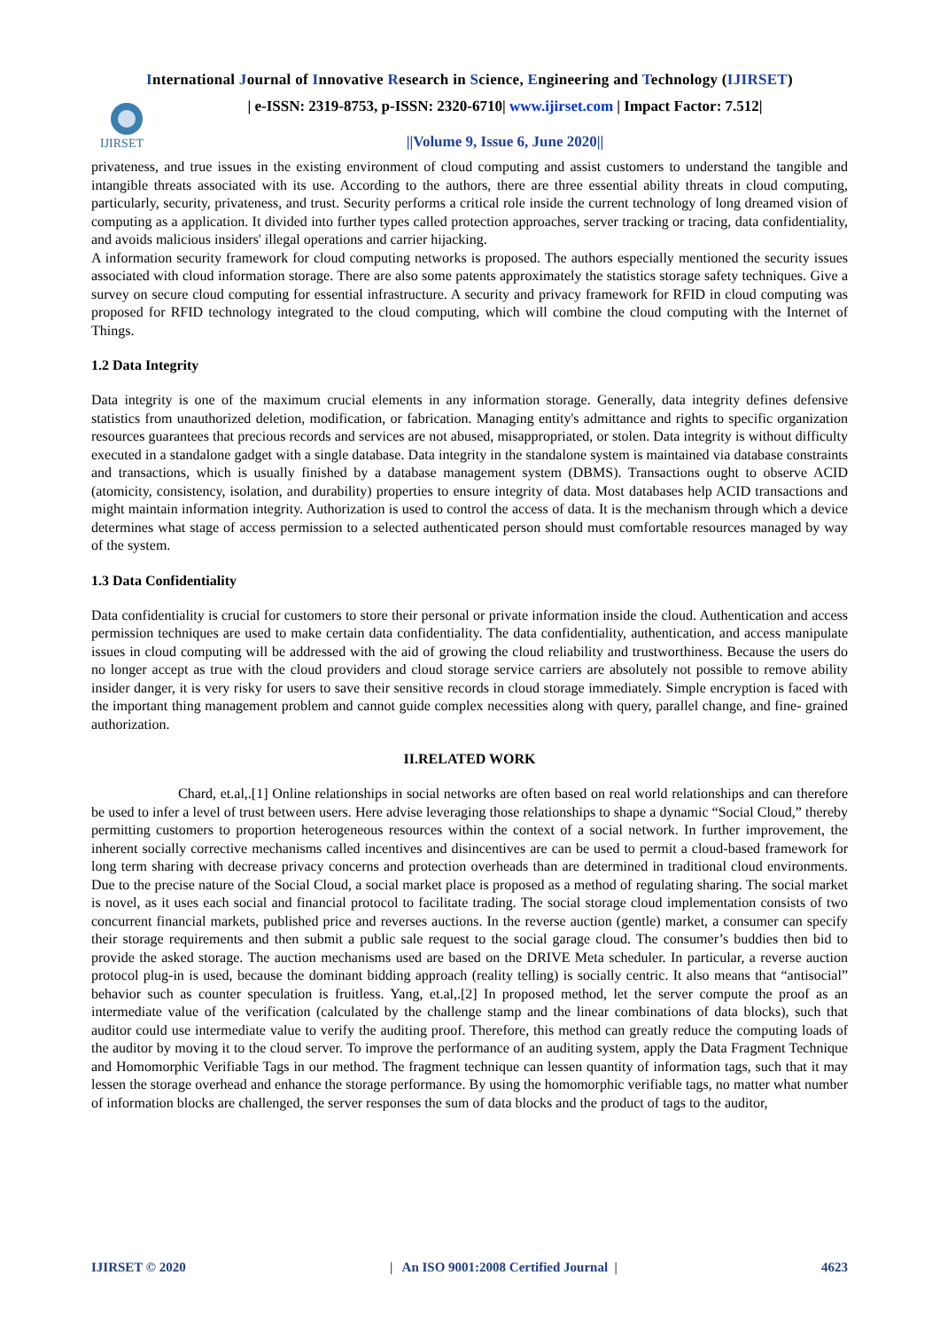International Journal of Innovative Research in Science, Engineering and Technology (IJIRSET)
IJIRSET
| e-ISSN: 2319-8753, p-ISSN: 2320-6710| www.ijirset.com | Impact Factor: 7.512|
||Volume 9, Issue 6, June 2020||
privateness, and true issues in the existing environment of cloud computing and assist customers to understand the tangible and intangible threats associated with its use. According to the authors, there are three essential ability threats in cloud computing, particularly, security, privateness, and trust. Security performs a critical role inside the current technology of long dreamed vision of computing as a application. It divided into further types called protection approaches, server tracking or tracing, data confidentiality, and avoids malicious insiders' illegal operations and carrier hijacking.
A information security framework for cloud computing networks is proposed. The authors especially mentioned the security issues associated with cloud information storage. There are also some patents approximately the statistics storage safety techniques. Give a survey on secure cloud computing for essential infrastructure. A security and privacy framework for RFID in cloud computing was proposed for RFID technology integrated to the cloud computing, which will combine the cloud computing with the Internet of Things.
1.2 Data Integrity
Data integrity is one of the maximum crucial elements in any information storage. Generally, data integrity defines defensive statistics from unauthorized deletion, modification, or fabrication. Managing entity's admittance and rights to specific organization resources guarantees that precious records and services are not abused, misappropriated, or stolen. Data integrity is without difficulty executed in a standalone gadget with a single database. Data integrity in the standalone system is maintained via database constraints and transactions, which is usually finished by a database management system (DBMS). Transactions ought to observe ACID (atomicity, consistency, isolation, and durability) properties to ensure integrity of data. Most databases help ACID transactions and might maintain information integrity. Authorization is used to control the access of data. It is the mechanism through which a device determines what stage of access permission to a selected authenticated person should must comfortable resources managed by way of the system.
1.3 Data Confidentiality
Data confidentiality is crucial for customers to store their personal or private information inside the cloud. Authentication and access permission techniques are used to make certain data confidentiality. The data confidentiality, authentication, and access manipulate issues in cloud computing will be addressed with the aid of growing the cloud reliability and trustworthiness. Because the users do no longer accept as true with the cloud providers and cloud storage service carriers are absolutely not possible to remove ability insider danger, it is very risky for users to save their sensitive records in cloud storage immediately. Simple encryption is faced with the important thing management problem and cannot guide complex necessities along with query, parallel change, and fine- grained authorization.
II.RELATED WORK
Chard, et.al,.[1] Online relationships in social networks are often based on real world relationships and can therefore be used to infer a level of trust between users. Here advise leveraging those relationships to shape a dynamic “Social Cloud,” thereby permitting customers to proportion heterogeneous resources within the context of a social network. In further improvement, the inherent socially corrective mechanisms called incentives and disincentives are can be used to permit a cloud-based framework for long term sharing with decrease privacy concerns and protection overheads than are determined in traditional cloud environments. Due to the precise nature of the Social Cloud, a social market place is proposed as a method of regulating sharing. The social market is novel, as it uses each social and financial protocol to facilitate trading. The social storage cloud implementation consists of two concurrent financial markets, published price and reverses auctions. In the reverse auction (gentle) market, a consumer can specify their storage requirements and then submit a public sale request to the social garage cloud. The consumer’s buddies then bid to provide the asked storage. The auction mechanisms used are based on the DRIVE Meta scheduler. In particular, a reverse auction protocol plug-in is used, because the dominant bidding approach (reality telling) is socially centric. It also means that “antisocial” behavior such as counter speculation is fruitless. Yang, et.al,.[2] In proposed method, let the server compute the proof as an intermediate value of the verification (calculated by the challenge stamp and the linear combinations of data blocks), such that auditor could use intermediate value to verify the auditing proof. Therefore, this method can greatly reduce the computing loads of the auditor by moving it to the cloud server. To improve the performance of an auditing system, apply the Data Fragment Technique and Homomorphic Verifiable Tags in our method. The fragment technique can lessen quantity of information tags, such that it may lessen the storage overhead and enhance the storage performance. By using the homomorphic verifiable tags, no matter what number of information blocks are challenged, the server responses the sum of data blocks and the product of tags to the auditor,
IJIRSET © 2020 | An ISO 9001:2008 Certified Journal | 4623